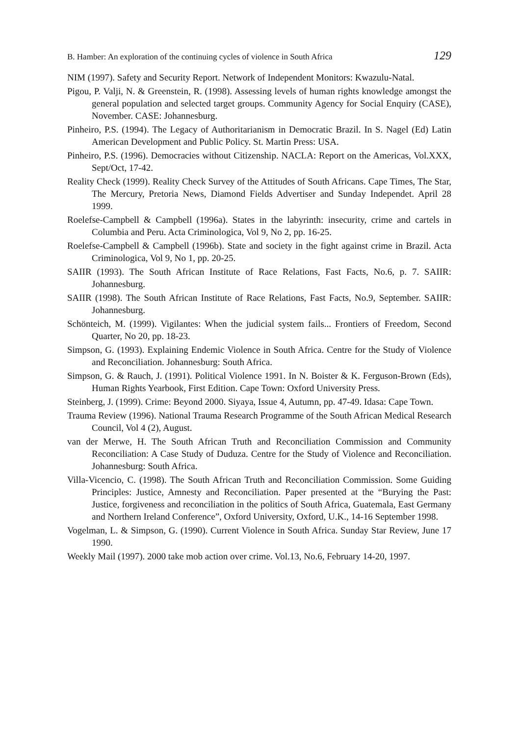B. Hamber: An exploration of the continuing cycles of violence in South Africa 129
NIM (1997). Safety and Security Report. Network of Independent Monitors: Kwazulu-Natal.
Pigou, P. Valji, N. & Greenstein, R. (1998). Assessing levels of human rights knowledge amongst the general population and selected target groups. Community Agency for Social Enquiry (CASE), November. CASE: Johannesburg.
Pinheiro, P.S. (1994). The Legacy of Authoritarianism in Democratic Brazil. In S. Nagel (Ed) Latin American Development and Public Policy. St. Martin Press: USA.
Pinheiro, P.S. (1996). Democracies without Citizenship. NACLA: Report on the Americas, Vol.XXX, Sept/Oct, 17-42.
Reality Check (1999). Reality Check Survey of the Attitudes of South Africans. Cape Times, The Star, The Mercury, Pretoria News, Diamond Fields Advertiser and Sunday Independet. April 28 1999.
Roelefse-Campbell & Campbell (1996a). States in the labyrinth: insecurity, crime and cartels in Columbia and Peru. Acta Criminologica, Vol 9, No 2, pp. 16-25.
Roelefse-Campbell & Campbell (1996b). State and society in the fight against crime in Brazil. Acta Criminologica, Vol 9, No 1, pp. 20-25.
SAIIR (1993). The South African Institute of Race Relations, Fast Facts, No.6, p. 7. SAIIR: Johannesburg.
SAIIR (1998). The South African Institute of Race Relations, Fast Facts, No.9, September. SAIIR: Johannesburg.
Schönteich, M. (1999). Vigilantes: When the judicial system fails... Frontiers of Freedom, Second Quarter, No 20, pp. 18-23.
Simpson, G. (1993). Explaining Endemic Violence in South Africa. Centre for the Study of Violence and Reconciliation. Johannesburg: South Africa.
Simpson, G. & Rauch, J. (1991). Political Violence 1991. In N. Boister & K. Ferguson-Brown (Eds), Human Rights Yearbook, First Edition. Cape Town: Oxford University Press.
Steinberg, J. (1999). Crime: Beyond 2000. Siyaya, Issue 4, Autumn, pp. 47-49. Idasa: Cape Town.
Trauma Review (1996). National Trauma Research Programme of the South African Medical Research Council, Vol 4 (2), August.
van der Merwe, H. The South African Truth and Reconciliation Commission and Community Reconciliation: A Case Study of Duduza. Centre for the Study of Violence and Reconciliation. Johannesburg: South Africa.
Villa-Vicencio, C. (1998). The South African Truth and Reconciliation Commission. Some Guiding Principles: Justice, Amnesty and Reconciliation. Paper presented at the “Burying the Past: Justice, forgiveness and reconciliation in the politics of South Africa, Guatemala, East Germany and Northern Ireland Conference”, Oxford University, Oxford, U.K., 14-16 September 1998.
Vogelman, L. & Simpson, G. (1990). Current Violence in South Africa. Sunday Star Review, June 17 1990.
Weekly Mail (1997). 2000 take mob action over crime. Vol.13, No.6, February 14-20, 1997.